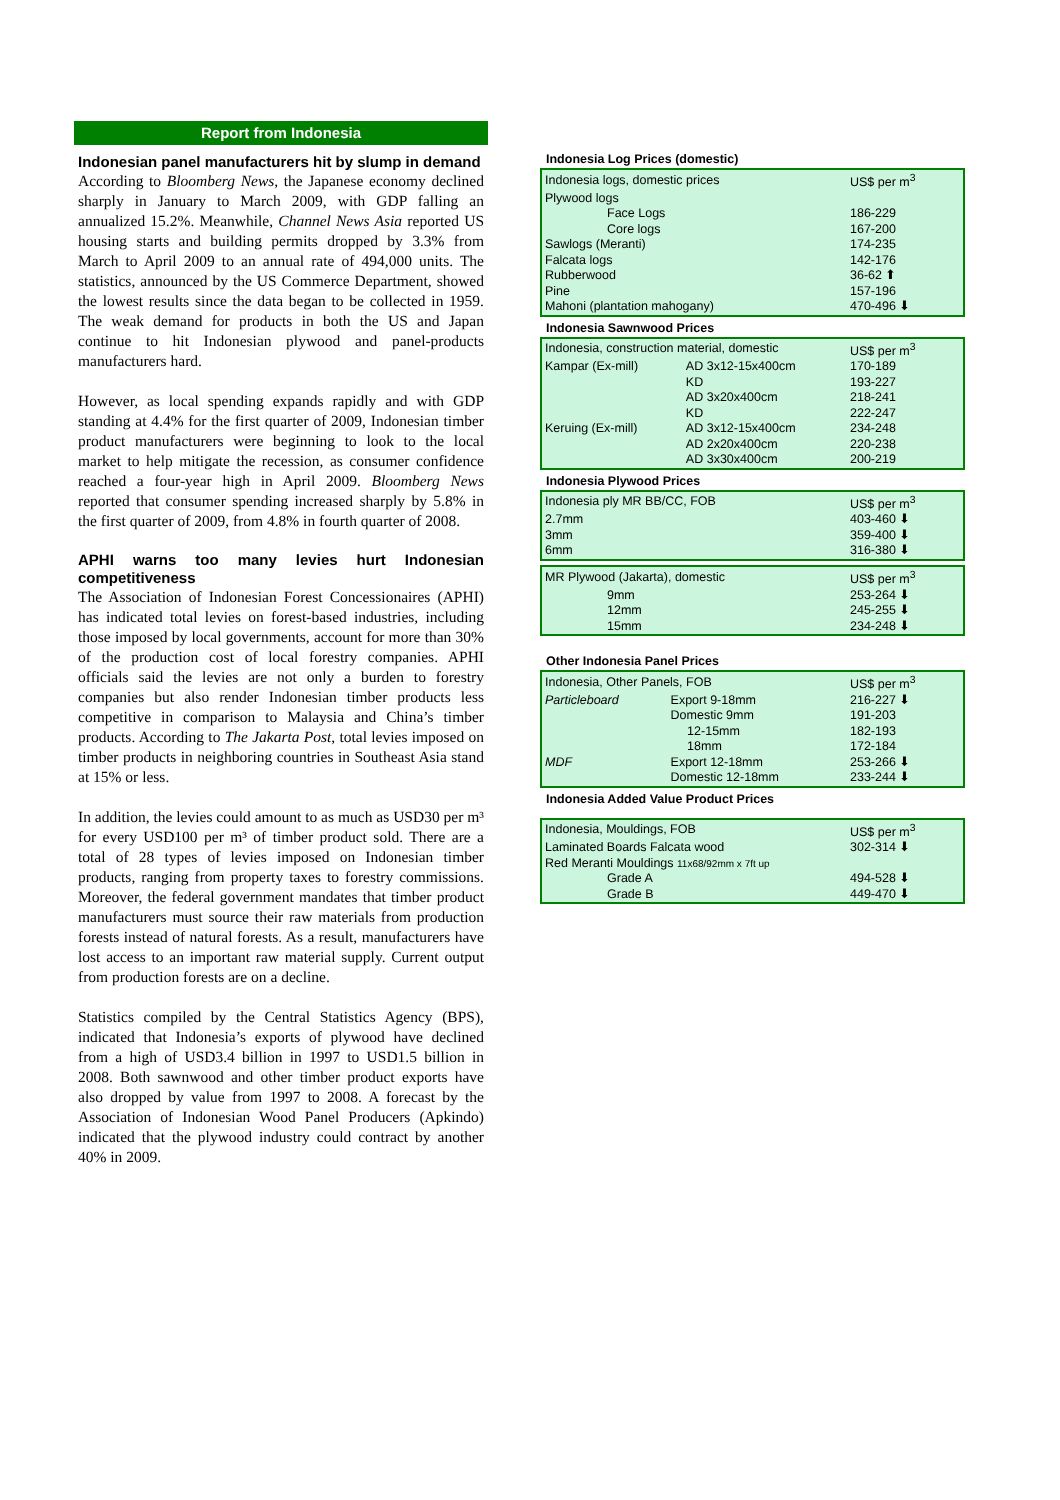Report from Indonesia
Indonesian panel manufacturers hit by slump in demand
According to Bloomberg News, the Japanese economy declined sharply in January to March 2009, with GDP falling an annualized 15.2%. Meanwhile, Channel News Asia reported US housing starts and building permits dropped by 3.3% from March to April 2009 to an annual rate of 494,000 units. The statistics, announced by the US Commerce Department, showed the lowest results since the data began to be collected in 1959. The weak demand for products in both the US and Japan continue to hit Indonesian plywood and panel-products manufacturers hard.
However, as local spending expands rapidly and with GDP standing at 4.4% for the first quarter of 2009, Indonesian timber product manufacturers were beginning to look to the local market to help mitigate the recession, as consumer confidence reached a four-year high in April 2009. Bloomberg News reported that consumer spending increased sharply by 5.8% in the first quarter of 2009, from 4.8% in fourth quarter of 2008.
APHI warns too many levies hurt Indonesian competitiveness
The Association of Indonesian Forest Concessionaires (APHI) has indicated total levies on forest-based industries, including those imposed by local governments, account for more than 30% of the production cost of local forestry companies. APHI officials said the levies are not only a burden to forestry companies but also render Indonesian timber products less competitive in comparison to Malaysia and China’s timber products. According to The Jakarta Post, total levies imposed on timber products in neighboring countries in Southeast Asia stand at 15% or less.
In addition, the levies could amount to as much as USD30 per m³ for every USD100 per m³ of timber product sold. There are a total of 28 types of levies imposed on Indonesian timber products, ranging from property taxes to forestry commissions. Moreover, the federal government mandates that timber product manufacturers must source their raw materials from production forests instead of natural forests. As a result, manufacturers have lost access to an important raw material supply. Current output from production forests are on a decline.
Statistics compiled by the Central Statistics Agency (BPS), indicated that Indonesia’s exports of plywood have declined from a high of USD3.4 billion in 1997 to USD1.5 billion in 2008. Both sawnwood and other timber product exports have also dropped by value from 1997 to 2008. A forecast by the Association of Indonesian Wood Panel Producers (Apkindo) indicated that the plywood industry could contract by another 40% in 2009.
Indonesia Log Prices (domestic)
| Indonesia logs, domestic prices | US$ per m<sup>3</sup> |
| Plywood logs | |
| Face Logs | 186-229 |
| Core logs | 167-200 |
| Sawlogs (Meranti) | 174-235 |
| Falcata logs | 142-176 |
| Rubberwood | 36-62 ⬆ |
| Pine | 157-196 |
| Mahoni (plantation mahogany) | 470-496 ⬇ |
Indonesia Sawnwood Prices
| Indonesia, construction material, domestic | | US$ per m<sup>3</sup> |
| Kampar (Ex-mill) | AD 3x12-15x400cm | 170-189 |
| | KD | 193-227 |
| | AD 3x20x400cm | 218-241 |
| | KD | 222-247 |
| Keruing (Ex-mill) | AD 3x12-15x400cm | 234-248 |
| | AD 2x20x400cm | 220-238 |
| | AD 3x30x400cm | 200-219 |
Indonesia Plywood Prices
| Indonesia ply MR BB/CC, FOB | US$ per m<sup>3</sup> |
| 2.7mm | 403-460 ⬇ |
| 3mm | 359-400 ⬇ |
| 6mm | 316-380 ⬇ |
| MR Plywood (Jakarta), domestic | US$ per m<sup>3</sup> |
| 9mm | 253-264 ⬇ |
| 12mm | 245-255 ⬇ |
| 15mm | 234-248 ⬇ |
Other Indonesia Panel Prices
| Indonesia, Other Panels, FOB | | | US$ per m<sup>3</sup> |
| Particleboard | Export 9-18mm | | 216-227 ⬇ |
| | Domestic 9mm | | 191-203 |
| | | 12-15mm | 182-193 |
| | | 18mm | 172-184 |
| MDF | Export 12-18mm | | 253-266 ⬇ |
| | Domestic 12-18mm | | 233-244 ⬇ |
Indonesia Added Value Product Prices
| Indonesia, Mouldings, FOB | US$ per m<sup>3</sup> |
| Laminated Boards Falcata wood | 302-314 ⬇ |
| Red Meranti Mouldings 11x68/92mm x 7ft up | |
| Grade A | 494-528 ⬇ |
| Grade B | 449-470 ⬇ |